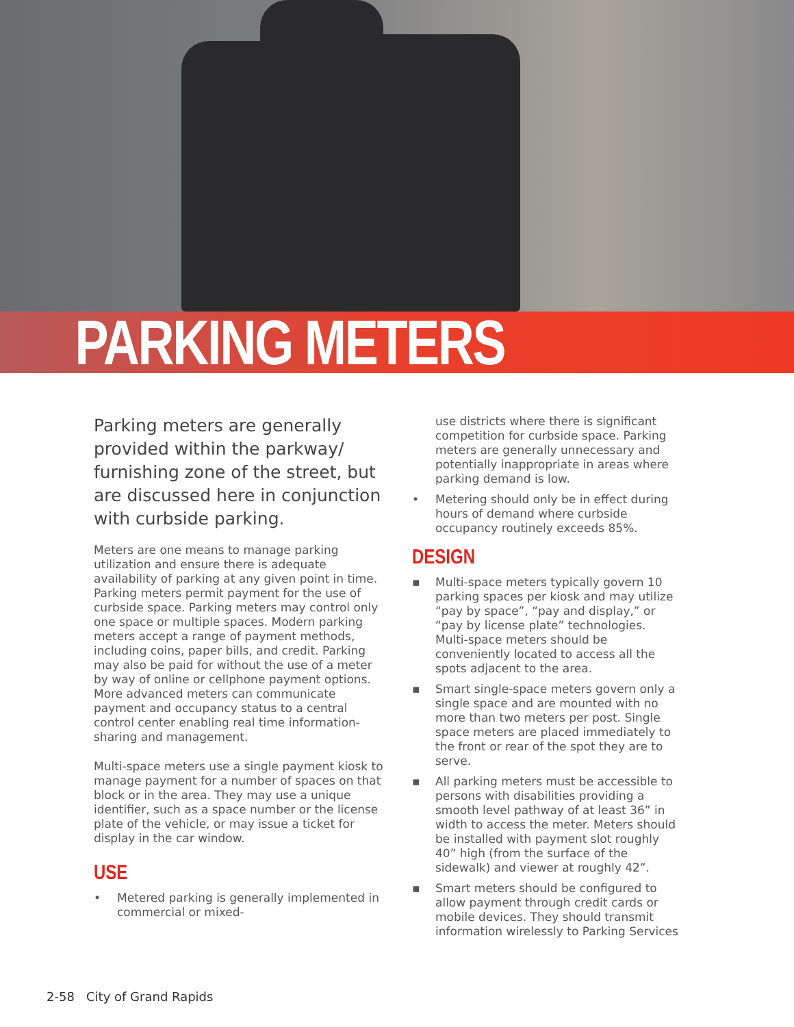PARKING METERS
Parking meters are generally provided within the parkway/ furnishing zone of the street, but are discussed here in conjunction with curbside parking.
Meters are one means to manage parking utilization and ensure there is adequate availability of parking at any given point in time. Parking meters permit payment for the use of curbside space. Parking meters may control only one space or multiple spaces. Modern parking meters accept a range of payment methods, including coins, paper bills, and credit. Parking may also be paid for without the use of a meter by way of online or cellphone payment options. More advanced meters can communicate payment and occupancy status to a central control center enabling real time information-sharing and management.
Multi-space meters use a single payment kiosk to manage payment for a number of spaces on that block or in the area. They may use a unique identifier, such as a space number or the license plate of the vehicle, or may issue a ticket for display in the car window.
USE
• Metered parking is generally implemented in commercial or mixed-
use districts where there is significant competition for curbside space. Parking meters are generally unnecessary and potentially inappropriate in areas where parking demand is low.
• Metering should only be in effect during hours of demand where curbside occupancy routinely exceeds 85%.
DESIGN
▪ Multi-space meters typically govern 10 parking spaces per kiosk and may utilize “pay by space”, “pay and display,” or “pay by license plate” technologies. Multi-space meters should be conveniently located to access all the spots adjacent to the area.
▪ Smart single-space meters govern only a single space and are mounted with no more than two meters per post. Single space meters are placed immediately to the front or rear of the spot they are to serve.
▪ All parking meters must be accessible to persons with disabilities providing a smooth level pathway of at least 36” in width to access the meter. Meters should be installed with payment slot roughly 40” high (from the surface of the sidewalk) and viewer at roughly 42”.
▪ Smart meters should be configured to allow payment through credit cards or mobile devices. They should transmit information wirelessly to Parking Services
2-58 City of Grand Rapids